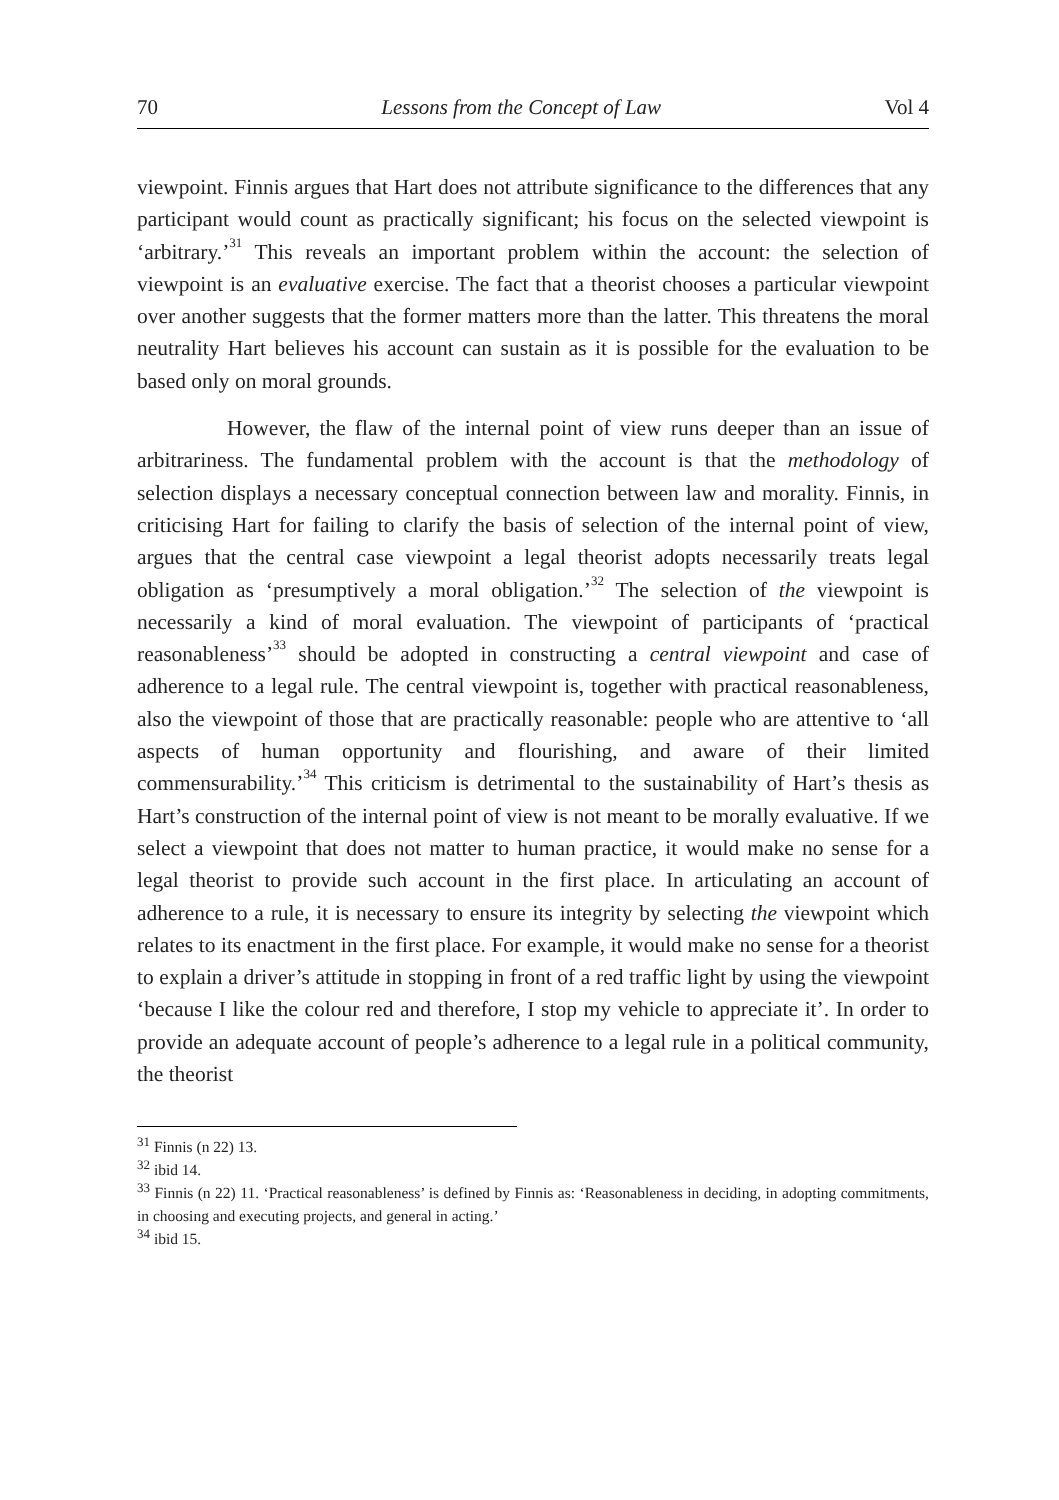70 Lessons from the Concept of Law Vol 4
viewpoint. Finnis argues that Hart does not attribute significance to the differences that any participant would count as practically significant; his focus on the selected viewpoint is ‘arbitrary.’<sup>31</sup> This reveals an important problem within the account: the selection of viewpoint is an evaluative exercise. The fact that a theorist chooses a particular viewpoint over another suggests that the former matters more than the latter. This threatens the moral neutrality Hart believes his account can sustain as it is possible for the evaluation to be based only on moral grounds.
However, the flaw of the internal point of view runs deeper than an issue of arbitrariness. The fundamental problem with the account is that the methodology of selection displays a necessary conceptual connection between law and morality. Finnis, in criticising Hart for failing to clarify the basis of selection of the internal point of view, argues that the central case viewpoint a legal theorist adopts necessarily treats legal obligation as ‘presumptively a moral obligation.’<sup>32</sup> The selection of the viewpoint is necessarily a kind of moral evaluation. The viewpoint of participants of ‘practical reasonableness’<sup>33</sup> should be adopted in constructing a central viewpoint and case of adherence to a legal rule. The central viewpoint is, together with practical reasonableness, also the viewpoint of those that are practically reasonable: people who are attentive to ‘all aspects of human opportunity and flourishing, and aware of their limited commensurability.’<sup>34</sup> This criticism is detrimental to the sustainability of Hart’s thesis as Hart’s construction of the internal point of view is not meant to be morally evaluative. If we select a viewpoint that does not matter to human practice, it would make no sense for a legal theorist to provide such account in the first place. In articulating an account of adherence to a rule, it is necessary to ensure its integrity by selecting the viewpoint which relates to its enactment in the first place. For example, it would make no sense for a theorist to explain a driver’s attitude in stopping in front of a red traffic light by using the viewpoint ‘because I like the colour red and therefore, I stop my vehicle to appreciate it’. In order to provide an adequate account of people’s adherence to a legal rule in a political community, the theorist
<sup>31</sup> Finnis (n 22) 13.
<sup>32</sup> ibid 14.
<sup>33</sup> Finnis (n 22) 11. ‘Practical reasonableness’ is defined by Finnis as: ‘Reasonableness in deciding, in adopting commitments, in choosing and executing projects, and general in acting.’
<sup>34</sup> ibid 15.